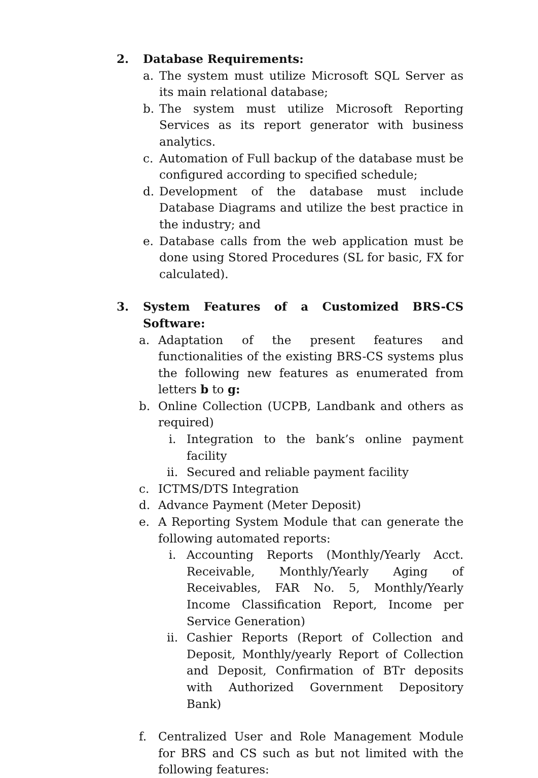2. Database Requirements:
a. The system must utilize Microsoft SQL Server as its main relational database;
b. The system must utilize Microsoft Reporting Services as its report generator with business analytics.
c. Automation of Full backup of the database must be configured according to specified schedule;
d. Development of the database must include Database Diagrams and utilize the best practice in the industry; and
e. Database calls from the web application must be done using Stored Procedures (SL for basic, FX for calculated).
3. System Features of a Customized BRS-CS Software:
a. Adaptation of the present features and functionalities of the existing BRS-CS systems plus the following new features as enumerated from letters b to g:
b. Online Collection (UCPB, Landbank and others as required)
i. Integration to the bank’s online payment facility
ii. Secured and reliable payment facility
c. ICTMS/DTS Integration
d. Advance Payment (Meter Deposit)
e. A Reporting System Module that can generate the following automated reports:
i. Accounting Reports (Monthly/Yearly Acct. Receivable, Monthly/Yearly Aging of Receivables, FAR No. 5, Monthly/Yearly Income Classification Report, Income per Service Generation)
ii. Cashier Reports (Report of Collection and Deposit, Monthly/yearly Report of Collection and Deposit, Confirmation of BTr deposits with Authorized Government Depository Bank)
f. Centralized User and Role Management Module for BRS and CS such as but not limited with the following features: